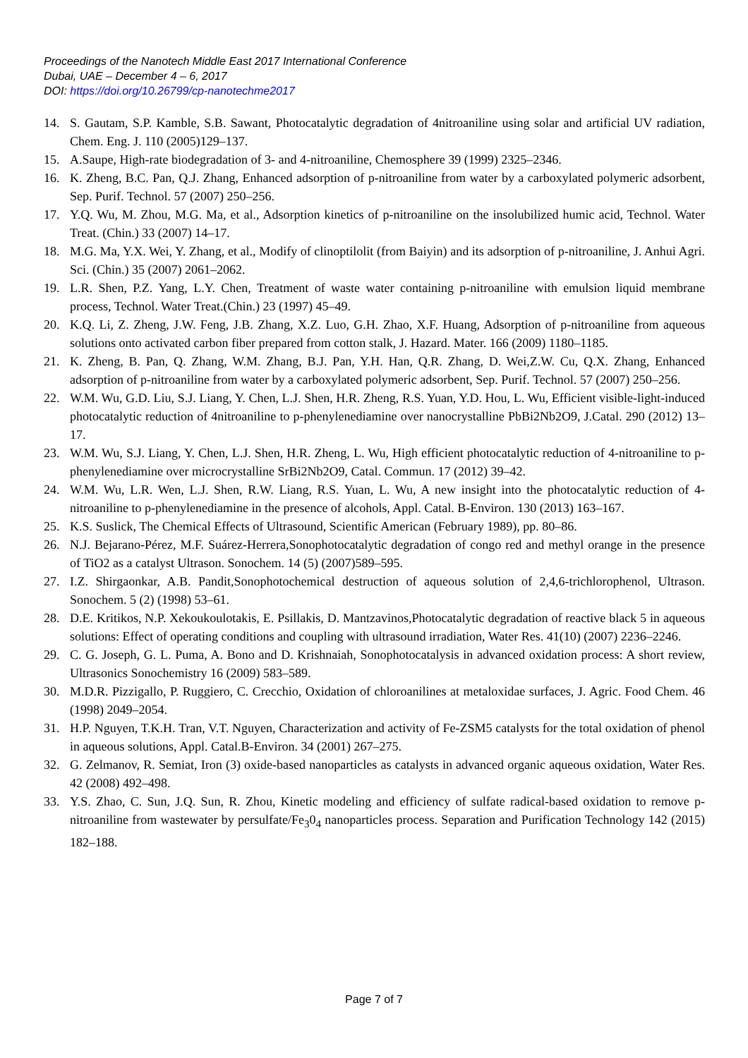Proceedings of the Nanotech Middle East 2017 International Conference
Dubai, UAE – December 4 – 6, 2017
DOI: https://doi.org/10.26799/cp-nanotechme2017
14. S. Gautam, S.P. Kamble, S.B. Sawant, Photocatalytic degradation of 4nitroaniline using solar and artificial UV radiation, Chem. Eng. J. 110 (2005)129–137.
15. A.Saupe, High-rate biodegradation of 3- and 4-nitroaniline, Chemosphere 39 (1999) 2325–2346.
16. K. Zheng, B.C. Pan, Q.J. Zhang, Enhanced adsorption of p-nitroaniline from water by a carboxylated polymeric adsorbent, Sep. Purif. Technol. 57 (2007) 250–256.
17. Y.Q. Wu, M. Zhou, M.G. Ma, et al., Adsorption kinetics of p-nitroaniline on the insolubilized humic acid, Technol. Water Treat. (Chin.) 33 (2007) 14–17.
18. M.G. Ma, Y.X. Wei, Y. Zhang, et al., Modify of clinoptilolit (from Baiyin) and its adsorption of p-nitroaniline, J. Anhui Agri. Sci. (Chin.) 35 (2007) 2061–2062.
19. L.R. Shen, P.Z. Yang, L.Y. Chen, Treatment of waste water containing p-nitroaniline with emulsion liquid membrane process, Technol. Water Treat.(Chin.) 23 (1997) 45–49.
20. K.Q. Li, Z. Zheng, J.W. Feng, J.B. Zhang, X.Z. Luo, G.H. Zhao, X.F. Huang, Adsorption of p-nitroaniline from aqueous solutions onto activated carbon fiber prepared from cotton stalk, J. Hazard. Mater. 166 (2009) 1180–1185.
21. K. Zheng, B. Pan, Q. Zhang, W.M. Zhang, B.J. Pan, Y.H. Han, Q.R. Zhang, D. Wei,Z.W. Cu, Q.X. Zhang, Enhanced adsorption of p-nitroaniline from water by a carboxylated polymeric adsorbent, Sep. Purif. Technol. 57 (2007) 250–256.
22. W.M. Wu, G.D. Liu, S.J. Liang, Y. Chen, L.J. Shen, H.R. Zheng, R.S. Yuan, Y.D. Hou, L. Wu, Efficient visible-light-induced photocatalytic reduction of 4nitroaniline to p-phenylenediamine over nanocrystalline PbBi2Nb2O9, J.Catal. 290 (2012) 13–17.
23. W.M. Wu, S.J. Liang, Y. Chen, L.J. Shen, H.R. Zheng, L. Wu, High efficient photocatalytic reduction of 4-nitroaniline to p-phenylenediamine over microcrystalline SrBi2Nb2O9, Catal. Commun. 17 (2012) 39–42.
24. W.M. Wu, L.R. Wen, L.J. Shen, R.W. Liang, R.S. Yuan, L. Wu, A new insight into the photocatalytic reduction of 4-nitroaniline to p-phenylenediamine in the presence of alcohols, Appl. Catal. B-Environ. 130 (2013) 163–167.
25. K.S. Suslick, The Chemical Effects of Ultrasound, Scientific American (February 1989), pp. 80–86.
26. N.J. Bejarano-Pérez, M.F. Suárez-Herrera,Sonophotocatalytic degradation of congo red and methyl orange in the presence of TiO2 as a catalyst Ultrason. Sonochem. 14 (5) (2007)589–595.
27. I.Z. Shirgaonkar, A.B. Pandit,Sonophotochemical destruction of aqueous solution of 2,4,6-trichlorophenol, Ultrason. Sonochem. 5 (2) (1998) 53–61.
28. D.E. Kritikos, N.P. Xekoukoulotakis, E. Psillakis, D. Mantzavinos,Photocatalytic degradation of reactive black 5 in aqueous solutions: Effect of operating conditions and coupling with ultrasound irradiation, Water Res. 41(10) (2007) 2236–2246.
29. C. G. Joseph, G. L. Puma, A. Bono and D. Krishnaiah, Sonophotocatalysis in advanced oxidation process: A short review, Ultrasonics Sonochemistry 16 (2009) 583–589.
30. M.D.R. Pizzigallo, P. Ruggiero, C. Crecchio, Oxidation of chloroanilines at metaloxidae surfaces, J. Agric. Food Chem. 46 (1998) 2049–2054.
31. H.P. Nguyen, T.K.H. Tran, V.T. Nguyen, Characterization and activity of Fe-ZSM5 catalysts for the total oxidation of phenol in aqueous solutions, Appl. Catal.B-Environ. 34 (2001) 267–275.
32. G. Zelmanov, R. Semiat, Iron (3) oxide-based nanoparticles as catalysts in advanced organic aqueous oxidation, Water Res. 42 (2008) 492–498.
33. Y.S. Zhao, C. Sun, J.Q. Sun, R. Zhou, Kinetic modeling and efficiency of sulfate radical-based oxidation to remove p-nitroaniline from wastewater by persulfate/Fe<sub>3</sub>0<sub>4</sub> nanoparticles process. Separation and Purification Technology 142 (2015) 182–188.
Page 7 of 7